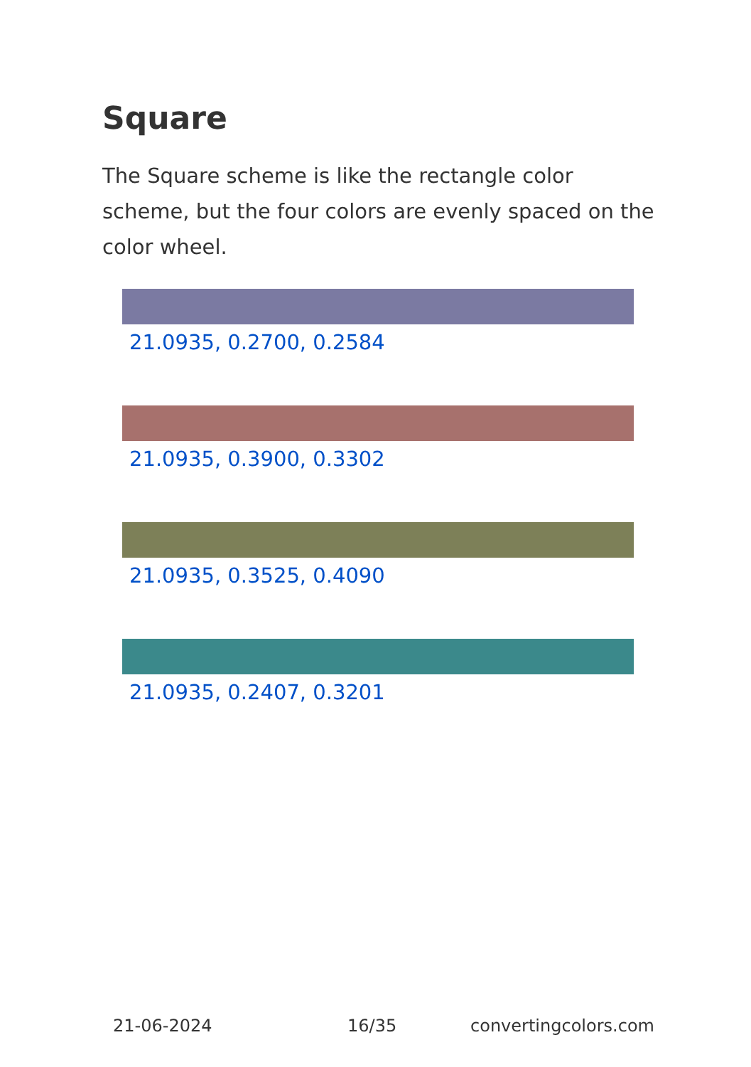Square
The Square scheme is like the rectangle color scheme, but the four colors are evenly spaced on the color wheel.
21.0935, 0.2700, 0.2584
21.0935, 0.3900, 0.3302
21.0935, 0.3525, 0.4090
21.0935, 0.2407, 0.3201
21-06-2024 16/35 convertingcolors.com